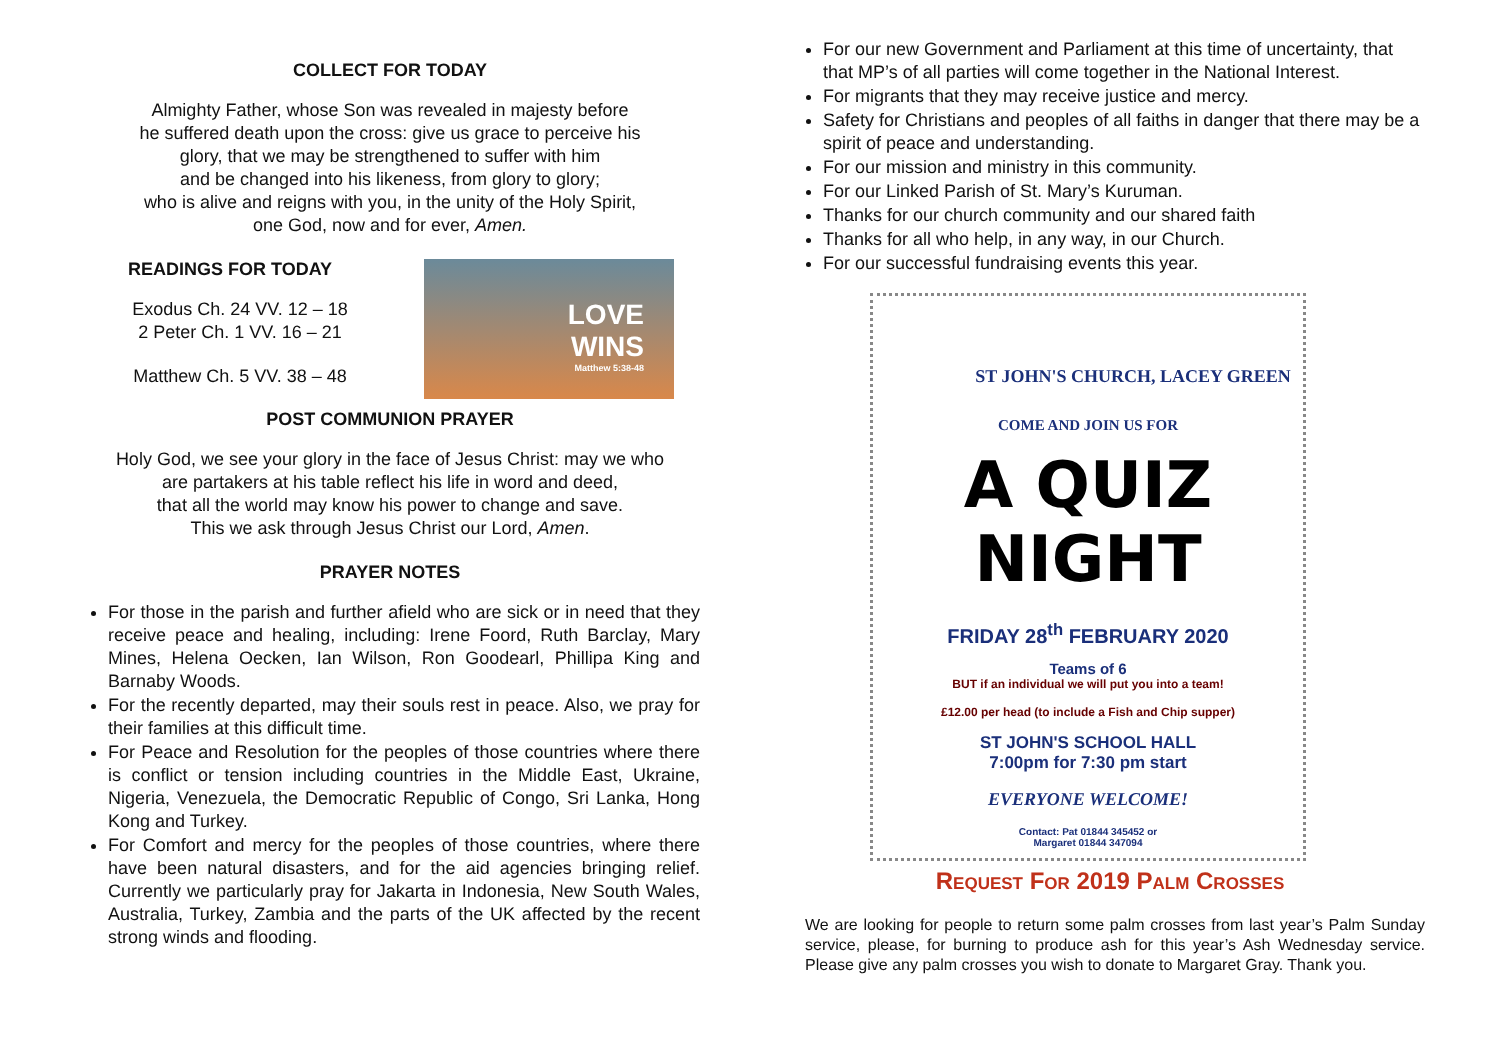COLLECT FOR TODAY
Almighty Father, whose Son was revealed in majesty before
he suffered death upon the cross: give us grace to perceive his
glory, that we may be strengthened to suffer with him
and be changed into his likeness, from glory to glory;
who is alive and reigns with you, in the unity of the Holy Spirit,
one God, now and for ever, Amen.
READINGS FOR TODAY
Exodus Ch. 24 VV. 12 – 18
2 Peter Ch. 1 VV. 16 – 21
Matthew Ch. 5 VV. 38 – 48
LOVE
WINS
Matthew 5:38-48
POST COMMUNION PRAYER
Holy God, we see your glory in the face of Jesus Christ: may we who
are partakers at his table reflect his life in word and deed,
that all the world may know his power to change and save.
This we ask through Jesus Christ our Lord, Amen.
PRAYER NOTES
For those in the parish and further afield who are sick or in need that they receive peace and healing, including: Irene Foord, Ruth Barclay, Mary Mines, Helena Oecken, Ian Wilson, Ron Goodearl, Phillipa King and Barnaby Woods.
For the recently departed, may their souls rest in peace. Also, we pray for their families at this difficult time.
For Peace and Resolution for the peoples of those countries where there is conflict or tension including countries in the Middle East, Ukraine, Nigeria, Venezuela, the Democratic Republic of Congo, Sri Lanka, Hong Kong and Turkey.
For Comfort and mercy for the peoples of those countries, where there have been natural disasters, and for the aid agencies bringing relief. Currently we particularly pray for Jakarta in Indonesia, New South Wales, Australia, Turkey, Zambia and the parts of the UK affected by the recent strong winds and flooding.
For our new Government and Parliament at this time of uncertainty, that that MP’s of all parties will come together in the National Interest.
For migrants that they may receive justice and mercy.
Safety for Christians and peoples of all faiths in danger that there may be a spirit of peace and understanding.
For our mission and ministry in this community.
For our Linked Parish of St. Mary’s Kuruman.
Thanks for our church community and our shared faith
Thanks for all who help, in any way, in our Church.
For our successful fundraising events this year.
ST JOHN'S CHURCH, LACEY GREEN
COME AND JOIN US FOR
A QUIZ NIGHT
FRIDAY 28<sup>th</sup> FEBRUARY 2020
Teams of 6
BUT if an individual we will put you into a team!
£12.00 per head (to include a Fish and Chip supper)
ST JOHN'S SCHOOL HALL
7:00pm for 7:30 pm start
EVERYONE WELCOME!
Contact: Pat 01844 345452 or
Margaret 01844 347094
Request For 2019 Palm Crosses
We are looking for people to return some palm crosses from last year’s Palm Sunday service, please, for burning to produce ash for this year’s Ash Wednesday service. Please give any palm crosses you wish to donate to Margaret Gray. Thank you.